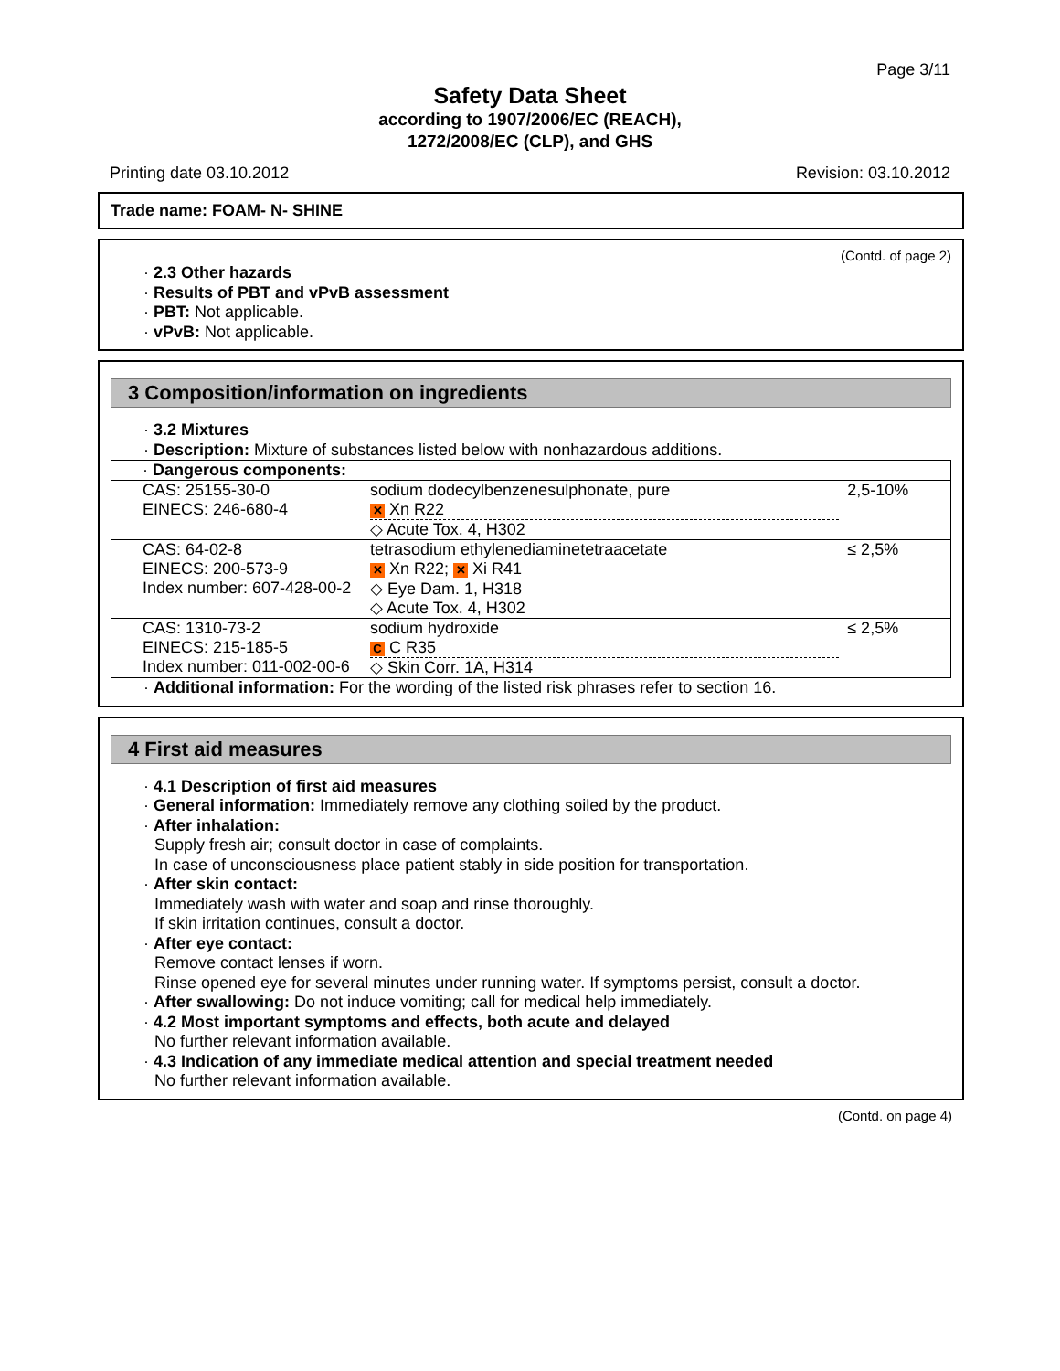Page 3/11
Safety Data Sheet
according to 1907/2006/EC (REACH),
1272/2008/EC (CLP), and GHS
Printing date 03.10.2012 Revision: 03.10.2012
Trade name: FOAM- N- SHINE
(Contd. of page 2)
· 2.3 Other hazards
· Results of PBT and vPvB assessment
· PBT: Not applicable.
· vPvB: Not applicable.
3 Composition/information on ingredients
· 3.2 Mixtures
· Description: Mixture of substances listed below with nonhazardous additions.
| · Dangerous components: | | |
| CAS: 25155-30-0 EINECS: 246-680-4 | sodium dodecylbenzenesulphonate, pure ✕ Xn R22 ◇ Acute Tox. 4, H302 | 2,5-10% |
| CAS: 64-02-8 EINECS: 200-573-9 Index number: 607-428-00-2 | tetrasodium ethylenediaminetetraacetate ✕ Xn R22; ✕ Xi R41 ◇ Eye Dam. 1, H318 ◇ Acute Tox. 4, H302 | ≤ 2,5% |
| CAS: 1310-73-2 EINECS: 215-185-5 Index number: 011-002-00-6 | sodium hydroxide C C R35 ◇ Skin Corr. 1A, H314 | ≤ 2,5% |
· Additional information: For the wording of the listed risk phrases refer to section 16.
4 First aid measures
· 4.1 Description of first aid measures
· General information: Immediately remove any clothing soiled by the product.
· After inhalation:
Supply fresh air; consult doctor in case of complaints.
In case of unconsciousness place patient stably in side position for transportation.
· After skin contact:
Immediately wash with water and soap and rinse thoroughly.
If skin irritation continues, consult a doctor.
· After eye contact:
Remove contact lenses if worn.
Rinse opened eye for several minutes under running water. If symptoms persist, consult a doctor.
· After swallowing: Do not induce vomiting; call for medical help immediately.
· 4.2 Most important symptoms and effects, both acute and delayed
No further relevant information available.
· 4.3 Indication of any immediate medical attention and special treatment needed
No further relevant information available.
(Contd. on page 4)